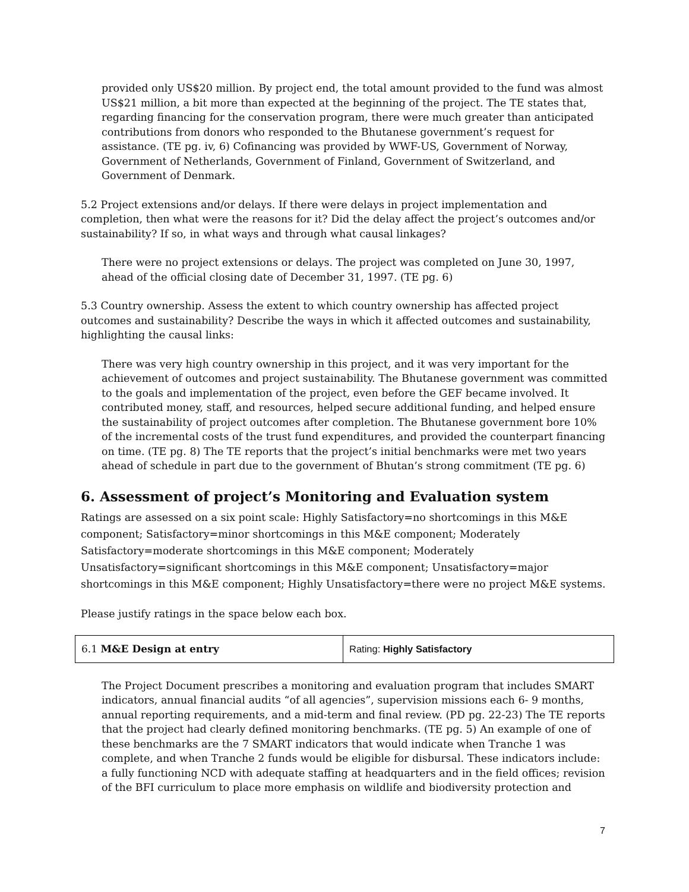provided only US$20 million. By project end, the total amount provided to the fund was almost US$21 million, a bit more than expected at the beginning of the project. The TE states that, regarding financing for the conservation program, there were much greater than anticipated contributions from donors who responded to the Bhutanese government’s request for assistance. (TE pg. iv, 6) Cofinancing was provided by WWF-US, Government of Norway, Government of Netherlands, Government of Finland, Government of Switzerland, and Government of Denmark.
5.2 Project extensions and/or delays. If there were delays in project implementation and completion, then what were the reasons for it? Did the delay affect the project’s outcomes and/or sustainability? If so, in what ways and through what causal linkages?
There were no project extensions or delays. The project was completed on June 30, 1997, ahead of the official closing date of December 31, 1997. (TE pg. 6)
5.3 Country ownership. Assess the extent to which country ownership has affected project outcomes and sustainability? Describe the ways in which it affected outcomes and sustainability, highlighting the causal links:
There was very high country ownership in this project, and it was very important for the achievement of outcomes and project sustainability. The Bhutanese government was committed to the goals and implementation of the project, even before the GEF became involved. It contributed money, staff, and resources, helped secure additional funding, and helped ensure the sustainability of project outcomes after completion. The Bhutanese government bore 10% of the incremental costs of the trust fund expenditures, and provided the counterpart financing on time. (TE pg. 8) The TE reports that the project’s initial benchmarks were met two years ahead of schedule in part due to the government of Bhutan’s strong commitment (TE pg. 6)
6. Assessment of project’s Monitoring and Evaluation system
Ratings are assessed on a six point scale: Highly Satisfactory=no shortcomings in this M&E component; Satisfactory=minor shortcomings in this M&E component; Moderately Satisfactory=moderate shortcomings in this M&E component; Moderately Unsatisfactory=significant shortcomings in this M&E component; Unsatisfactory=major shortcomings in this M&E component; Highly Unsatisfactory=there were no project M&E systems.
Please justify ratings in the space below each box.
| 6.1 M&E Design at entry | Rating: Highly Satisfactory |
The Project Document prescribes a monitoring and evaluation program that includes SMART indicators, annual financial audits “of all agencies”, supervision missions each 6- 9 months, annual reporting requirements, and a mid-term and final review. (PD pg. 22-23) The TE reports that the project had clearly defined monitoring benchmarks. (TE pg. 5) An example of one of these benchmarks are the 7 SMART indicators that would indicate when Tranche 1 was complete, and when Tranche 2 funds would be eligible for disbursal. These indicators include: a fully functioning NCD with adequate staffing at headquarters and in the field offices; revision of the BFI curriculum to place more emphasis on wildlife and biodiversity protection and
7